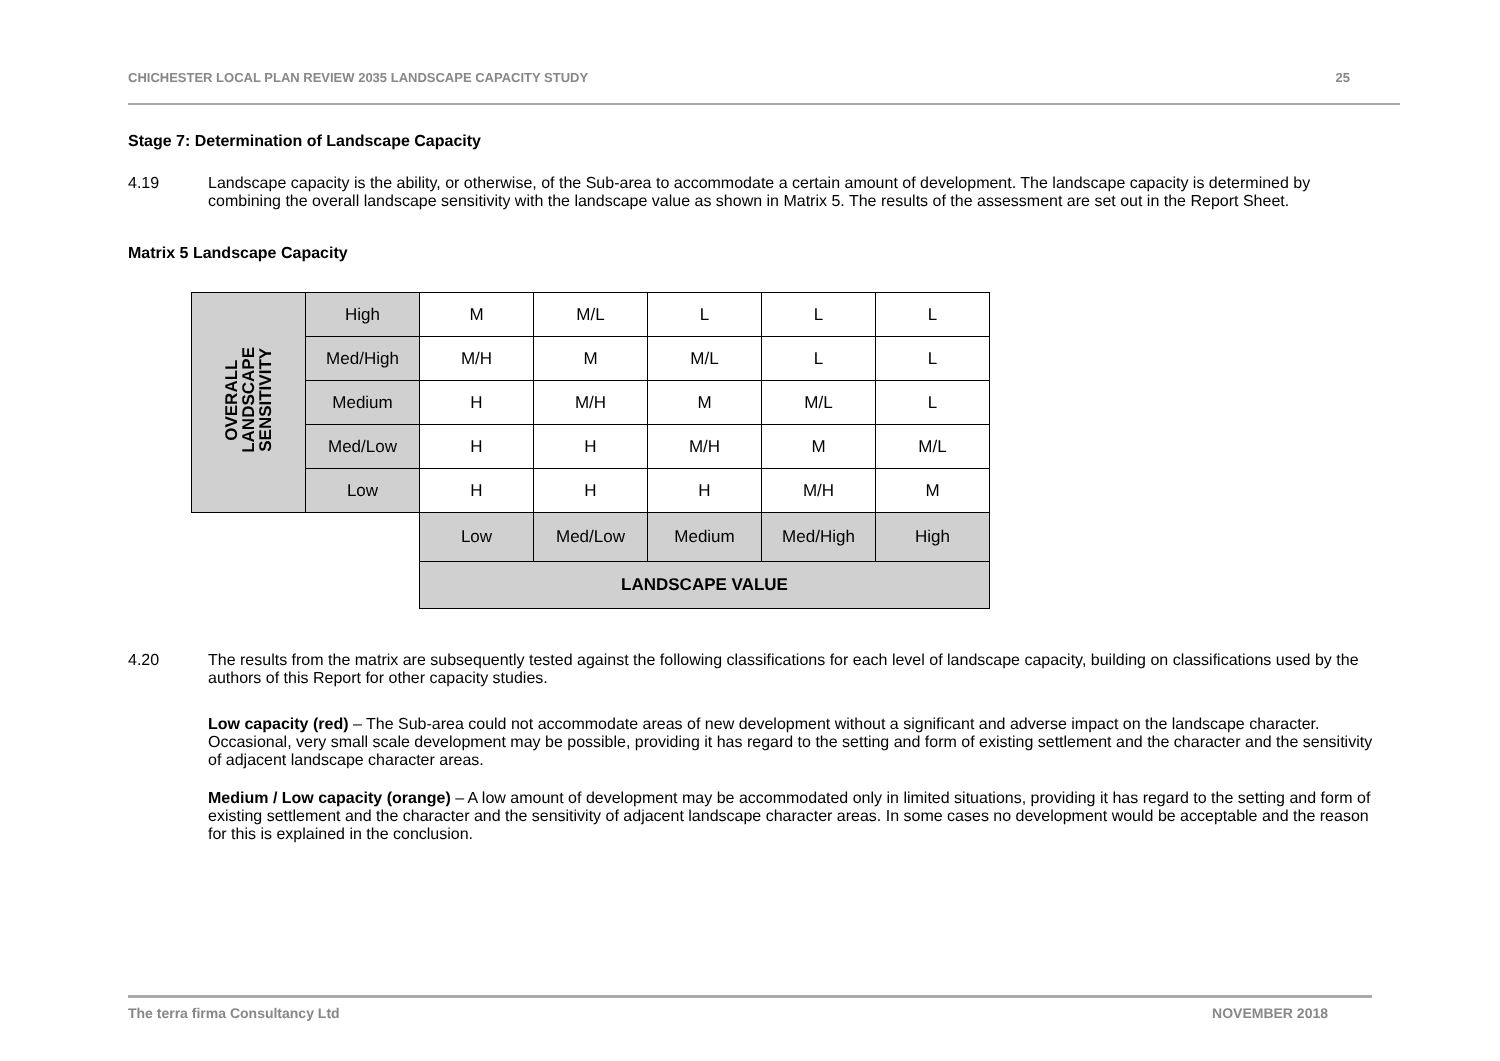CHICHESTER LOCAL PLAN REVIEW 2035 LANDSCAPE CAPACITY STUDY 25
Stage 7: Determination of Landscape Capacity
4.19 Landscape capacity is the ability, or otherwise, of the Sub-area to accommodate a certain amount of development. The landscape capacity is determined by combining the overall landscape sensitivity with the landscape value as shown in Matrix 5. The results of the assessment are set out in the Report Sheet.
Matrix 5 Landscape Capacity
| OVERALL LANDSCAPE SENSITIVITY | High | M | M/L | L | L | L |
| | Med/High | M/H | M | M/L | L | L |
| | Medium | H | M/H | M | M/L | L |
| | Med/Low | H | H | M/H | M | M/L |
| | Low | H | H | H | M/H | M |
| | | Low | Med/Low | Medium | Med/High | High |
| | | LANDSCAPE VALUE | | | | |
4.20 The results from the matrix are subsequently tested against the following classifications for each level of landscape capacity, building on classifications used by the authors of this Report for other capacity studies.
Low capacity (red) – The Sub-area could not accommodate areas of new development without a significant and adverse impact on the landscape character. Occasional, very small scale development may be possible, providing it has regard to the setting and form of existing settlement and the character and the sensitivity of adjacent landscape character areas.
Medium / Low capacity (orange) – A low amount of development may be accommodated only in limited situations, providing it has regard to the setting and form of existing settlement and the character and the sensitivity of adjacent landscape character areas. In some cases no development would be acceptable and the reason for this is explained in the conclusion.
The terra firma Consultancy Ltd NOVEMBER 2018